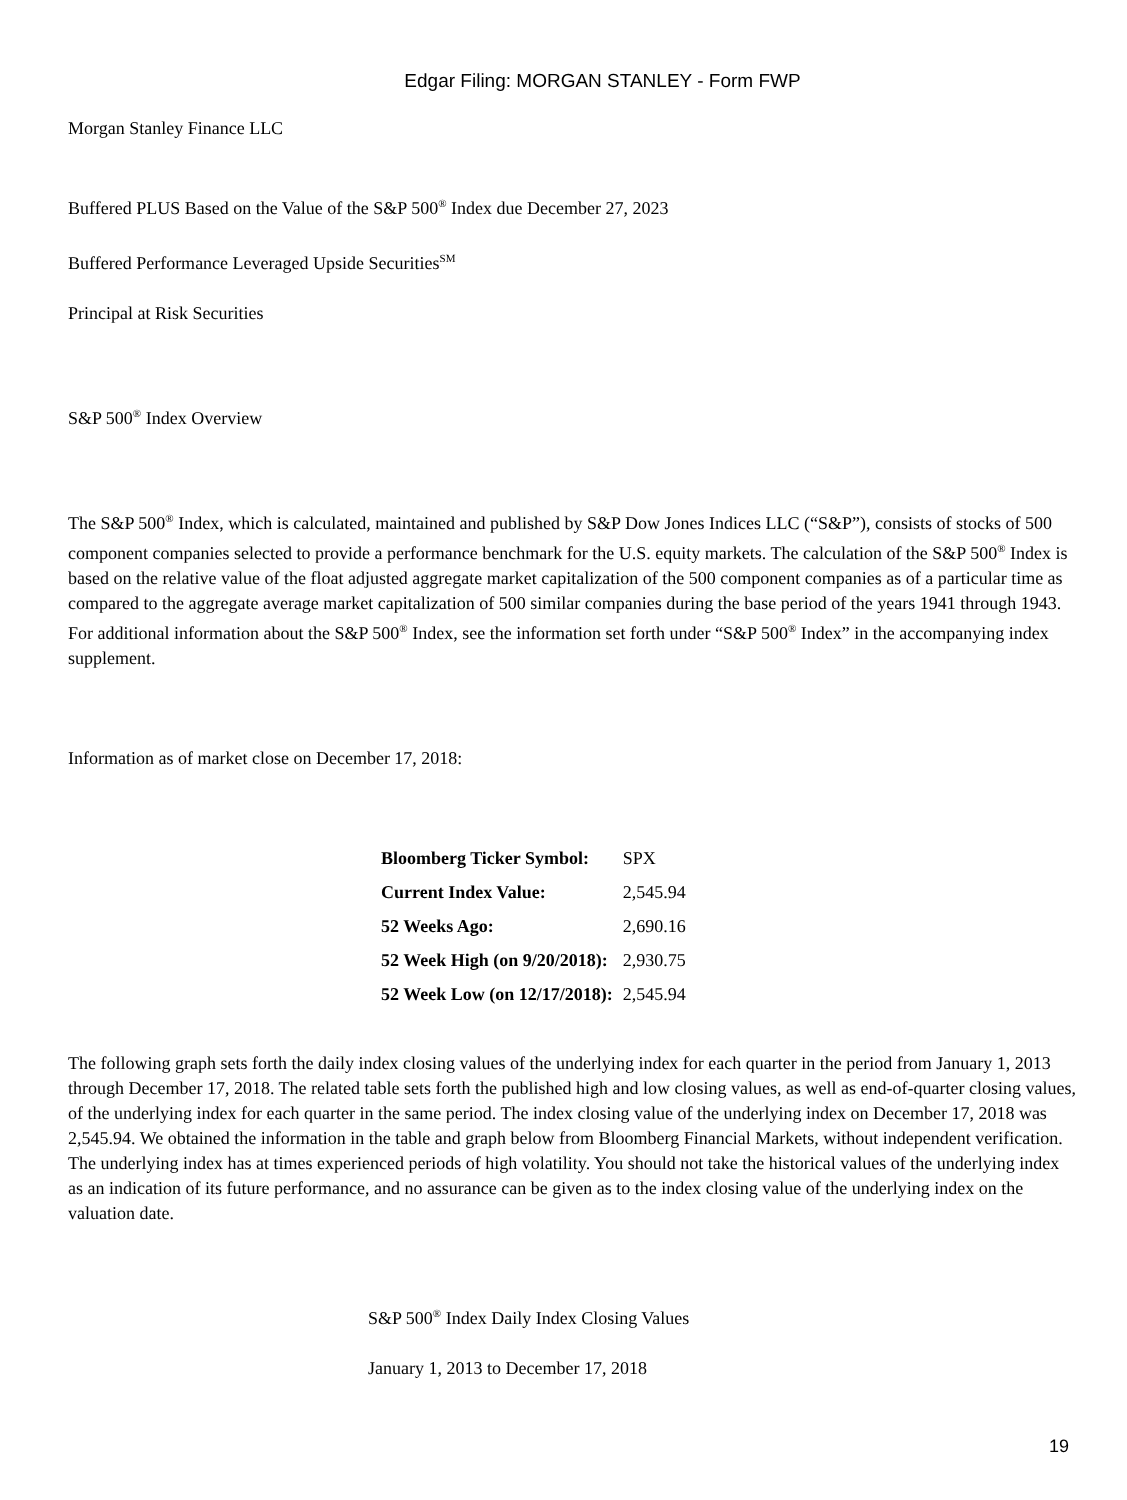Edgar Filing: MORGAN STANLEY - Form FWP
Morgan Stanley Finance LLC
Buffered PLUS Based on the Value of the S&P 500<sup>®</sup> Index due December 27, 2023
Buffered Performance Leveraged Upside Securities<sup>SM</sup>
Principal at Risk Securities
S&P 500<sup>®</sup> Index Overview
The S&P 500<sup>®</sup> Index, which is calculated, maintained and published by S&P Dow Jones Indices LLC (“S&P”), consists of stocks of 500 component companies selected to provide a performance benchmark for the U.S. equity markets. The calculation of the S&P 500<sup>®</sup> Index is based on the relative value of the float adjusted aggregate market capitalization of the 500 component companies as of a particular time as compared to the aggregate average market capitalization of 500 similar companies during the base period of the years 1941 through 1943. For additional information about the S&P 500<sup>®</sup> Index, see the information set forth under “S&P 500<sup>®</sup> Index” in the accompanying index supplement.
Information as of market close on December 17, 2018:
| Bloomberg Ticker Symbol: | SPX |
| Current Index Value: | 2,545.94 |
| 52 Weeks Ago: | 2,690.16 |
| 52 Week High (on 9/20/2018): | 2,930.75 |
| 52 Week Low (on 12/17/2018): | 2,545.94 |
The following graph sets forth the daily index closing values of the underlying index for each quarter in the period from January 1, 2013 through December 17, 2018. The related table sets forth the published high and low closing values, as well as end-of-quarter closing values, of the underlying index for each quarter in the same period. The index closing value of the underlying index on December 17, 2018 was 2,545.94. We obtained the information in the table and graph below from Bloomberg Financial Markets, without independent verification. The underlying index has at times experienced periods of high volatility. You should not take the historical values of the underlying index as an indication of its future performance, and no assurance can be given as to the index closing value of the underlying index on the valuation date.
S&P 500<sup>®</sup> Index Daily Index Closing Values
January 1, 2013 to December 17, 2018
19